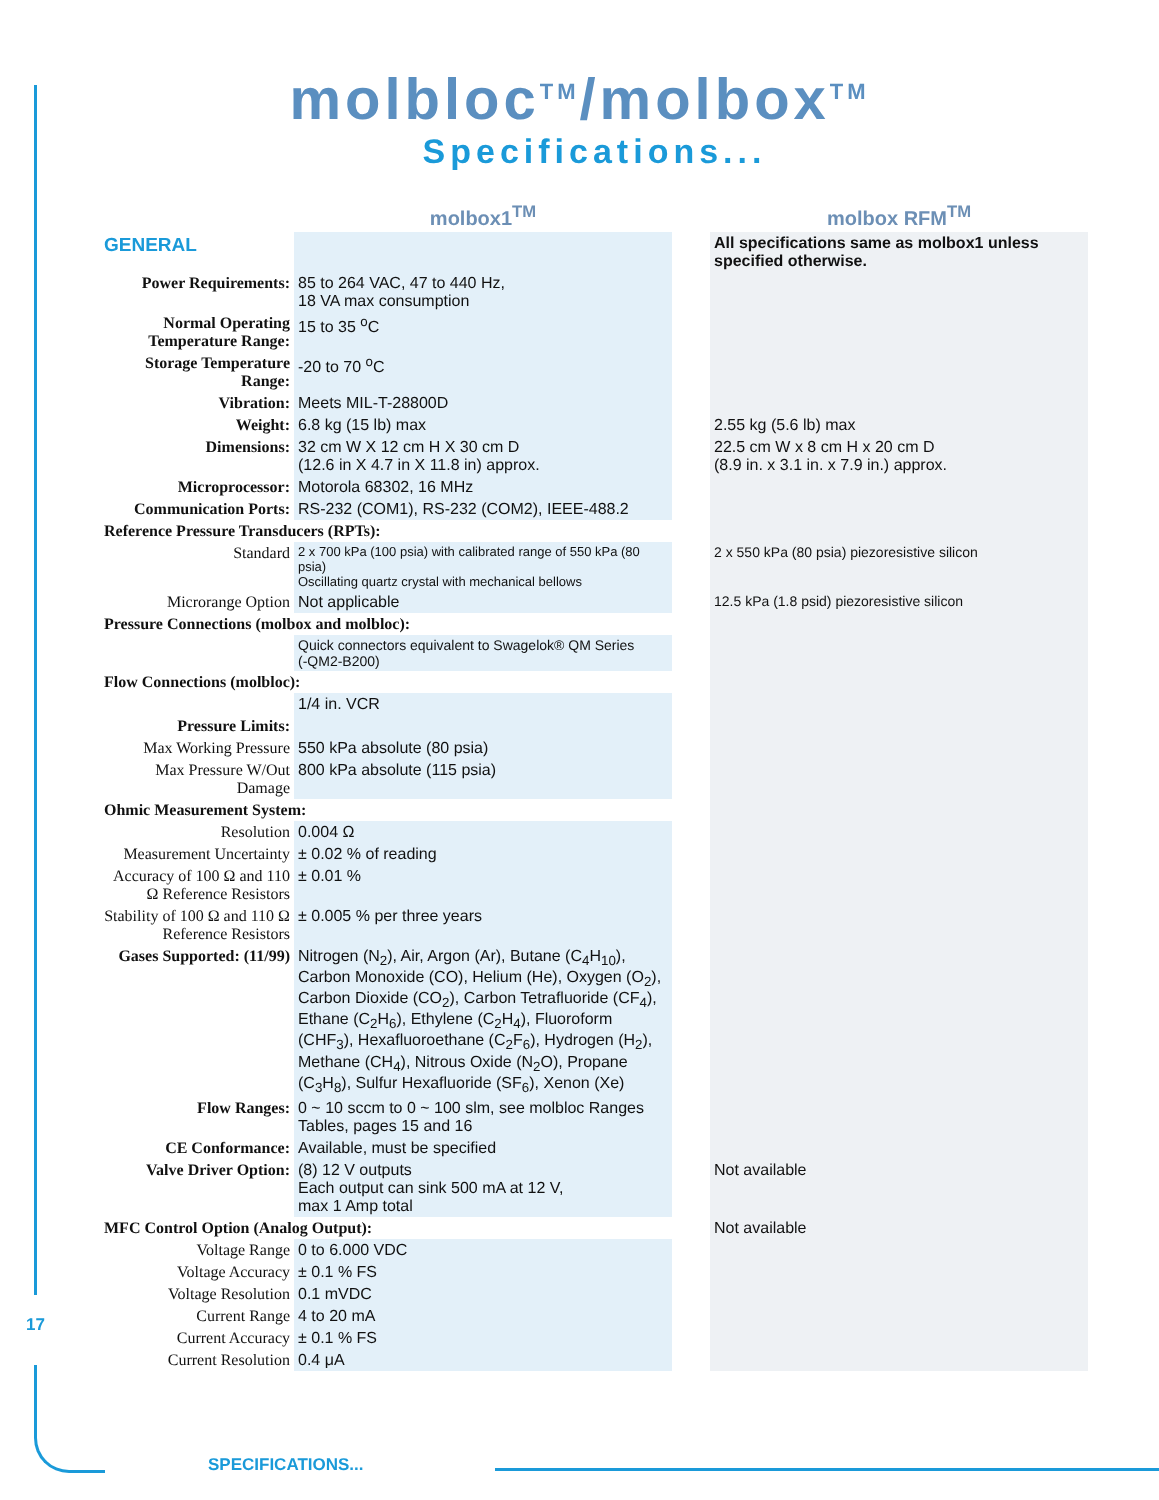molbloc<sup>TM</sup>/molbox<sup>TM</sup>
Specifications...
| | molbox1<sup>TM</sup> | | molbox RFM<sup>TM</sup> |
| --- | --- | --- | --- |
| GENERAL | | | All specifications same as molbox1 unless specified otherwise. |
| Power Requirements: | 85 to 264 VAC, 47 to 440 Hz, 18 VA max consumption | | |
| Normal Operating Temperature Range: | 15 to 35 <sup>o</sup>C | | |
| Storage Temperature Range: | -20 to 70 <sup>o</sup>C | | |
| Vibration: | Meets MIL-T-28800D | | |
| Weight: | 6.8 kg (15 lb) max | | 2.55 kg (5.6 lb) max |
| Dimensions: | 32 cm W X 12 cm H X 30 cm D (12.6 in X 4.7 in X 11.8 in) approx. | | 22.5 cm W x 8 cm H x 20 cm D (8.9 in. x 3.1 in. x 7.9 in.) approx. |
| Microprocessor: | Motorola 68302, 16 MHz | | |
| Communication Ports: | RS-232 (COM1), RS-232 (COM2), IEEE-488.2 | | |
| Reference Pressure Transducers (RPTs): | | | |
| Standard | 2 x 700 kPa (100 psia) with calibrated range of 550 kPa (80 psia) Oscillating quartz crystal with mechanical bellows | | 2 x 550 kPa (80 psia) piezoresistive silicon |
| Microrange Option | Not applicable | | 12.5 kPa (1.8 psid) piezoresistive silicon |
| Pressure Connections (molbox and molbloc): | | | |
| | Quick connectors equivalent to Swagelok® QM Series (-QM2-B200) | | |
| Flow Connections (molbloc): | | | |
| | 1/4 in. VCR | | |
| Pressure Limits: | | | |
| Max Working Pressure | 550 kPa absolute (80 psia) | | |
| Max Pressure W/Out Damage | 800 kPa absolute (115 psia) | | |
| Ohmic Measurement System: | | | |
| Resolution | 0.004 Ω | | |
| Measurement Uncertainty | ± 0.02 % of reading | | |
| Accuracy of 100 Ω and 110 Ω Reference Resistors | ± 0.01 % | | |
| Stability of 100 Ω and 110 Ω Reference Resistors | ± 0.005 % per three years | | |
| Gases Supported: (11/99) | Nitrogen (N<sub>2</sub>), Air, Argon (Ar), Butane (C<sub>4</sub>H<sub>10</sub>), Carbon Monoxide (CO), Helium (He), Oxygen (O<sub>2</sub>), Carbon Dioxide (CO<sub>2</sub>), Carbon Tetrafluoride (CF<sub>4</sub>), Ethane (C<sub>2</sub>H<sub>6</sub>), Ethylene (C<sub>2</sub>H<sub>4</sub>), Fluoroform (CHF<sub>3</sub>), Hexafluoroethane (C<sub>2</sub>F<sub>6</sub>), Hydrogen (H<sub>2</sub>), Methane (CH<sub>4</sub>), Nitrous Oxide (N<sub>2</sub>O), Propane (C<sub>3</sub>H<sub>8</sub>), Sulfur Hexafluoride (SF<sub>6</sub>), Xenon (Xe) | | |
| Flow Ranges: | 0 ~ 10 sccm to 0 ~ 100 slm, see molbloc Ranges Tables, pages 15 and 16 | | |
| CE Conformance: | Available, must be specified | | |
| Valve Driver Option: | (8) 12 V outputs Each output can sink 500 mA at 12 V, max 1 Amp total | | Not available |
| MFC Control Option (Analog Output): | | | Not available |
| Voltage Range | 0 to 6.000 VDC | | |
| Voltage Accuracy | ± 0.1 % FS | | |
| Voltage Resolution | 0.1 mVDC | | |
| Current Range | 4 to 20 mA | | |
| Current Accuracy | ± 0.1 % FS | | |
| Current Resolution | 0.4 μA | | |
17
SPECIFICATIONS...